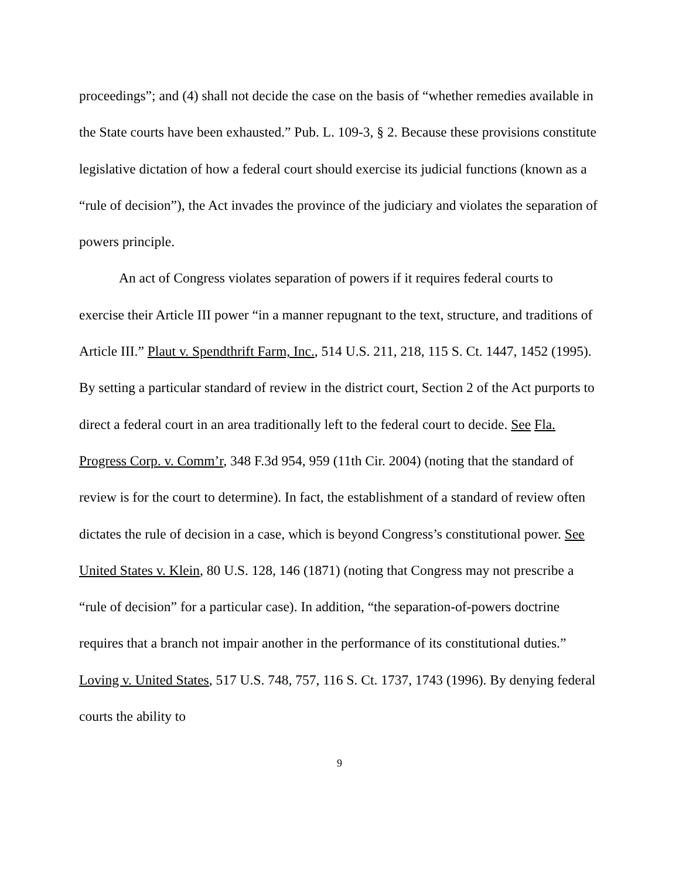proceedings”; and (4) shall not decide the case on the basis of “whether remedies available in the State courts have been exhausted.” Pub. L. 109-3, § 2. Because these provisions constitute legislative dictation of how a federal court should exercise its judicial functions (known as a “rule of decision”), the Act invades the province of the judiciary and violates the separation of powers principle.
An act of Congress violates separation of powers if it requires federal courts to exercise their Article III power “in a manner repugnant to the text, structure, and traditions of Article III.” Plaut v. Spendthrift Farm, Inc., 514 U.S. 211, 218, 115 S. Ct. 1447, 1452 (1995). By setting a particular standard of review in the district court, Section 2 of the Act purports to direct a federal court in an area traditionally left to the federal court to decide. See Fla. Progress Corp. v. Comm’r, 348 F.3d 954, 959 (11th Cir. 2004) (noting that the standard of review is for the court to determine). In fact, the establishment of a standard of review often dictates the rule of decision in a case, which is beyond Congress’s constitutional power. See United States v. Klein, 80 U.S. 128, 146 (1871) (noting that Congress may not prescribe a “rule of decision” for a particular case). In addition, “the separation-of-powers doctrine requires that a branch not impair another in the performance of its constitutional duties.” Loving v. United States, 517 U.S. 748, 757, 116 S. Ct. 1737, 1743 (1996). By denying federal courts the ability to
9